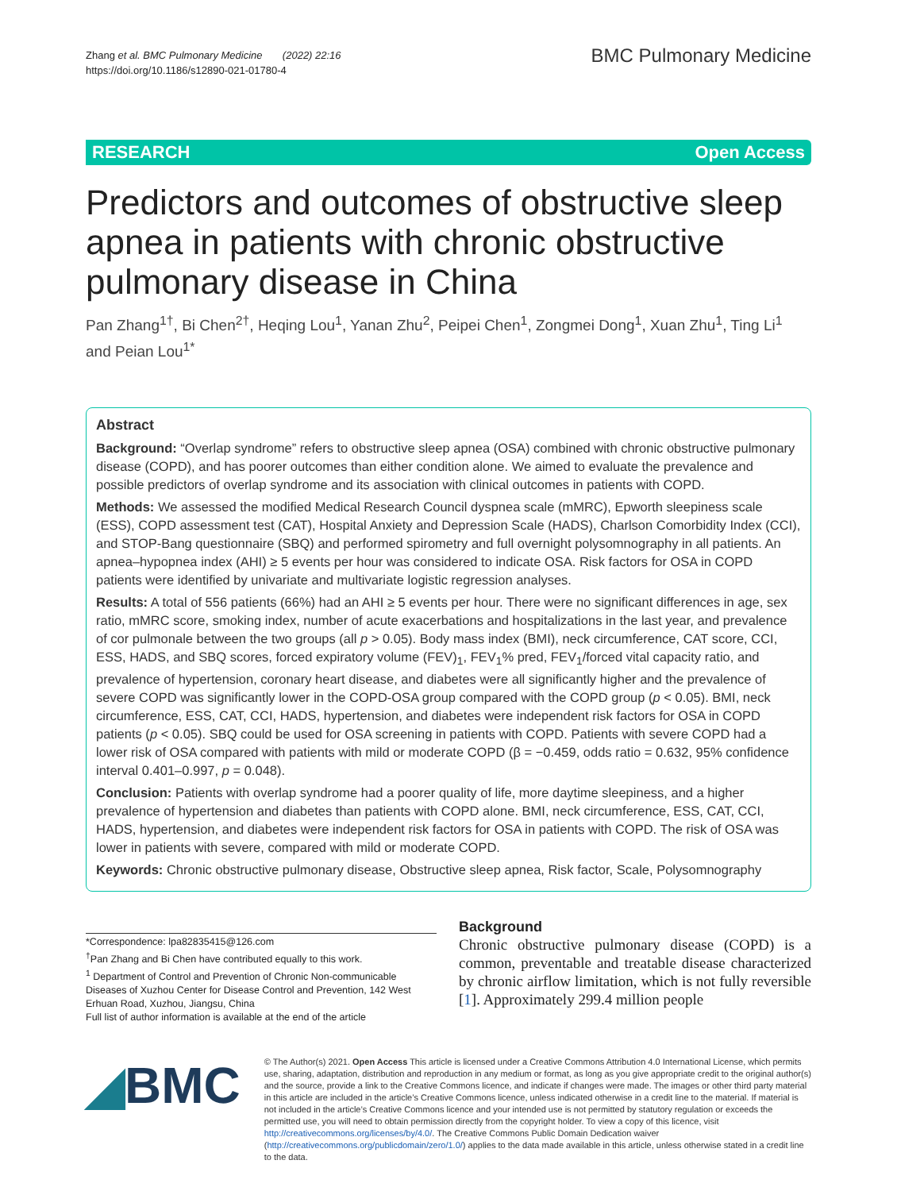Zhang et al. BMC Pulmonary Medicine (2022) 22:16
https://doi.org/10.1186/s12890-021-01780-4
BMC Pulmonary Medicine
RESEARCH Open Access
Predictors and outcomes of obstructive sleep apnea in patients with chronic obstructive pulmonary disease in China
Pan Zhang<sup>1†</sup>, Bi Chen<sup>2†</sup>, Heqing Lou<sup>1</sup>, Yanan Zhu<sup>2</sup>, Peipei Chen<sup>1</sup>, Zongmei Dong<sup>1</sup>, Xuan Zhu<sup>1</sup>, Ting Li<sup>1</sup> and Peian Lou<sup>1*</sup>
Abstract
Background: “Overlap syndrome” refers to obstructive sleep apnea (OSA) combined with chronic obstructive pulmonary disease (COPD), and has poorer outcomes than either condition alone. We aimed to evaluate the prevalence and possible predictors of overlap syndrome and its association with clinical outcomes in patients with COPD.
Methods: We assessed the modified Medical Research Council dyspnea scale (mMRC), Epworth sleepiness scale (ESS), COPD assessment test (CAT), Hospital Anxiety and Depression Scale (HADS), Charlson Comorbidity Index (CCI), and STOP-Bang questionnaire (SBQ) and performed spirometry and full overnight polysomnography in all patients. An apnea–hypopnea index (AHI) ≥ 5 events per hour was considered to indicate OSA. Risk factors for OSA in COPD patients were identified by univariate and multivariate logistic regression analyses.
Results: A total of 556 patients (66%) had an AHI ≥ 5 events per hour. There were no significant differences in age, sex ratio, mMRC score, smoking index, number of acute exacerbations and hospitalizations in the last year, and prevalence of cor pulmonale between the two groups (all p > 0.05). Body mass index (BMI), neck circumference, CAT score, CCI, ESS, HADS, and SBQ scores, forced expiratory volume (FEV)<sub>1</sub>, FEV<sub>1</sub>% pred, FEV<sub>1</sub>/forced vital capacity ratio, and prevalence of hypertension, coronary heart disease, and diabetes were all significantly higher and the prevalence of severe COPD was significantly lower in the COPD-OSA group compared with the COPD group (p < 0.05). BMI, neck circumference, ESS, CAT, CCI, HADS, hypertension, and diabetes were independent risk factors for OSA in COPD patients (p < 0.05). SBQ could be used for OSA screening in patients with COPD. Patients with severe COPD had a lower risk of OSA compared with patients with mild or moderate COPD (β = −0.459, odds ratio = 0.632, 95% confidence interval 0.401–0.997, p = 0.048).
Conclusion: Patients with overlap syndrome had a poorer quality of life, more daytime sleepiness, and a higher prevalence of hypertension and diabetes than patients with COPD alone. BMI, neck circumference, ESS, CAT, CCI, HADS, hypertension, and diabetes were independent risk factors for OSA in patients with COPD. The risk of OSA was lower in patients with severe, compared with mild or moderate COPD.
Keywords: Chronic obstructive pulmonary disease, Obstructive sleep apnea, Risk factor, Scale, Polysomnography
*Correspondence: lpa82835415@126.com
<sup>†</sup> Pan Zhang and Bi Chen have contributed equally to this work.
<sup>1</sup> Department of Control and Prevention of Chronic Non-communicable Diseases of Xuzhou Center for Disease Control and Prevention, 142 West Erhuan Road, Xuzhou, Jiangsu, China
Full list of author information is available at the end of the article
Background
Chronic obstructive pulmonary disease (COPD) is a common, preventable and treatable disease characterized by chronic airflow limitation, which is not fully reversible [1]. Approximately 299.4 million people
◢BMC
© The Author(s) 2021. Open Access This article is licensed under a Creative Commons Attribution 4.0 International License, which permits use, sharing, adaptation, distribution and reproduction in any medium or format, as long as you give appropriate credit to the original author(s) and the source, provide a link to the Creative Commons licence, and indicate if changes were made. The images or other third party material in this article are included in the article’s Creative Commons licence, unless indicated otherwise in a credit line to the material. If material is not included in the article’s Creative Commons licence and your intended use is not permitted by statutory regulation or exceeds the permitted use, you will need to obtain permission directly from the copyright holder. To view a copy of this licence, visit http://creativecommons.org/licenses/by/4.0/. The Creative Commons Public Domain Dedication waiver (http://creativecommons.org/publicdomain/zero/1.0/) applies to the data made available in this article, unless otherwise stated in a credit line to the data.